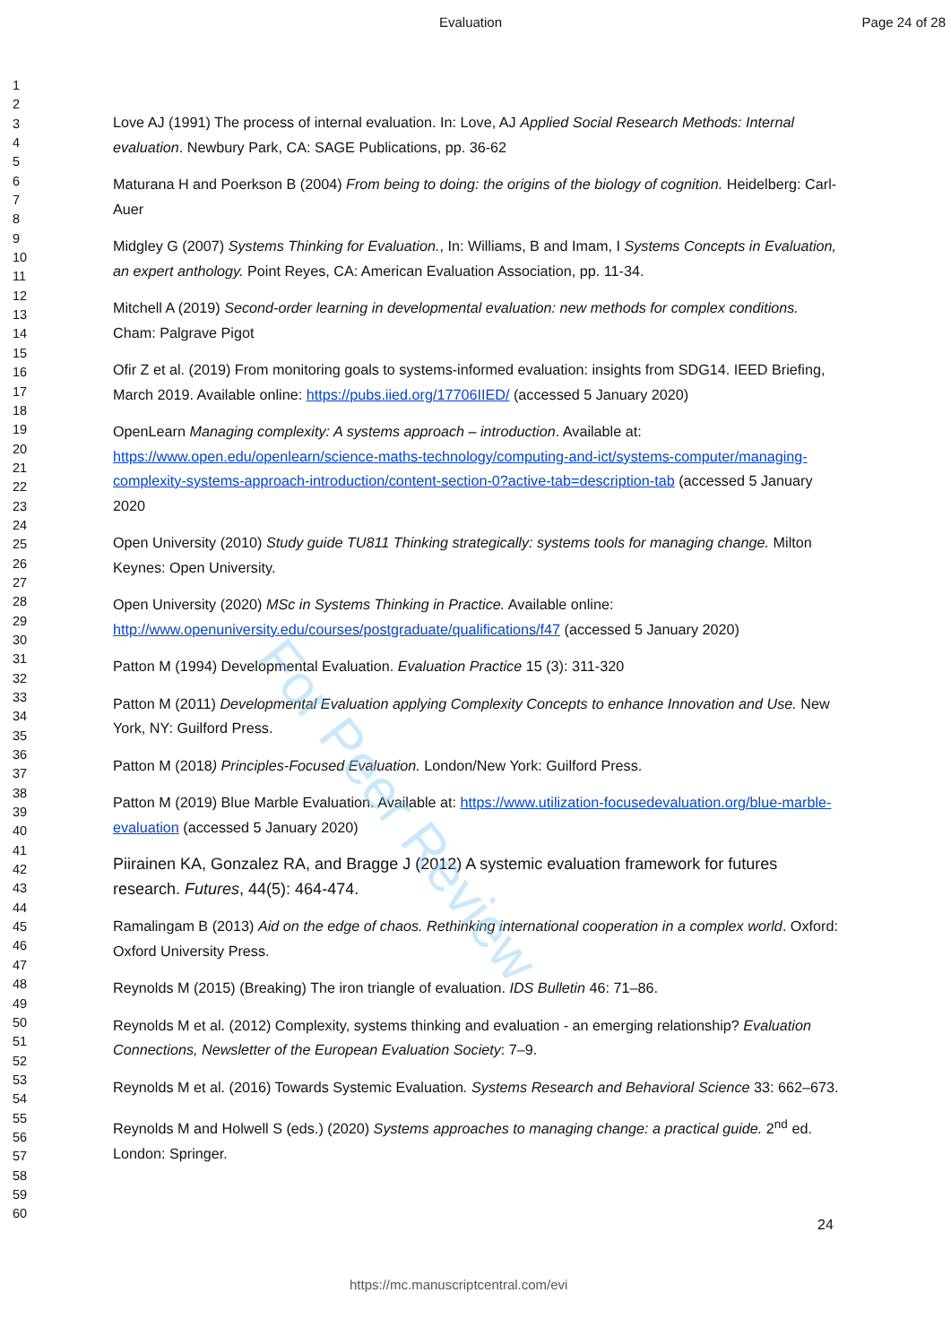Evaluation Page 24 of 28
1
2
3
4
5
6
7
8
9
10
11
12
13
14
15
16
17
18
19
20
21
22
23
24
25
26
27
28
29
30
31
32
33
34
35
36
37
38
39
40
41
42
43
44
45
46
47
48
49
50
51
52
53
54
55
56
57
58
59
60
Love AJ (1991) The process of internal evaluation. In: Love, AJ Applied Social Research Methods: Internal evaluation. Newbury Park, CA: SAGE Publications, pp. 36-62
Maturana H and Poerkson B (2004) From being to doing: the origins of the biology of cognition. Heidelberg: Carl-Auer
Midgley G (2007) Systems Thinking for Evaluation., In: Williams, B and Imam, I Systems Concepts in Evaluation, an expert anthology. Point Reyes, CA: American Evaluation Association, pp. 11-34.
Mitchell A (2019) Second-order learning in developmental evaluation: new methods for complex conditions. Cham: Palgrave Pigot
Ofir Z et al. (2019) From monitoring goals to systems-informed evaluation: insights from SDG14. IEED Briefing, March 2019. Available online: https://pubs.iied.org/17706IIED/ (accessed 5 January 2020)
OpenLearn Managing complexity: A systems approach – introduction. Available at: https://www.open.edu/openlearn/science-maths-technology/computing-and-ict/systems-computer/managing-complexity-systems-approach-introduction/content-section-0?active-tab=description-tab (accessed 5 January 2020
Open University (2010) Study guide TU811 Thinking strategically: systems tools for managing change. Milton Keynes: Open University.
Open University (2020) MSc in Systems Thinking in Practice. Available online: http://www.openuniversity.edu/courses/postgraduate/qualifications/f47 (accessed 5 January 2020)
Patton M (1994) Developmental Evaluation. Evaluation Practice 15 (3): 311-320
Patton M (2011) Developmental Evaluation applying Complexity Concepts to enhance Innovation and Use. New York, NY: Guilford Press.
Patton M (2018) Principles-Focused Evaluation. London/New York: Guilford Press.
Patton M (2019) Blue Marble Evaluation. Available at: https://www.utilization-focusedevaluation.org/blue-marble-evaluation (accessed 5 January 2020)
Piirainen KA, Gonzalez RA, and Bragge J (2012) A systemic evaluation framework for futures research. Futures, 44(5): 464-474.
Ramalingam B (2013) Aid on the edge of chaos. Rethinking international cooperation in a complex world. Oxford: Oxford University Press.
Reynolds M (2015) (Breaking) The iron triangle of evaluation. IDS Bulletin 46: 71–86.
Reynolds M et al. (2012) Complexity, systems thinking and evaluation - an emerging relationship? Evaluation Connections, Newsletter of the European Evaluation Society: 7–9.
Reynolds M et al. (2016) Towards Systemic Evaluation. Systems Research and Behavioral Science 33: 662–673.
Reynolds M and Holwell S (eds.) (2020) Systems approaches to managing change: a practical guide. 2<sup>nd</sup> ed. London: Springer.
For Peer Review
24
https://mc.manuscriptcentral.com/evi